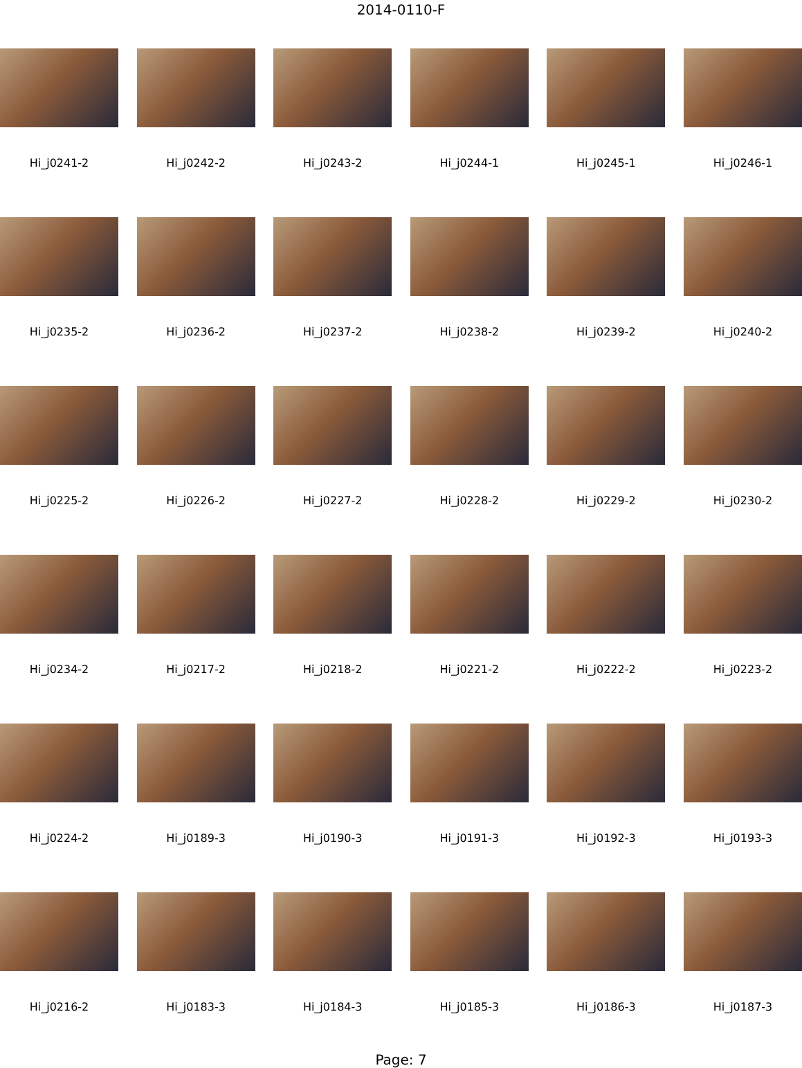2014-0110-F
Hi_j0241-2
Hi_j0242-2
Hi_j0243-2
Hi_j0244-1
Hi_j0245-1
Hi_j0246-1
Hi_j0235-2
Hi_j0236-2
Hi_j0237-2
Hi_j0238-2
Hi_j0239-2
Hi_j0240-2
Hi_j0225-2
Hi_j0226-2
Hi_j0227-2
Hi_j0228-2
Hi_j0229-2
Hi_j0230-2
Hi_j0234-2
Hi_j0217-2
Hi_j0218-2
Hi_j0221-2
Hi_j0222-2
Hi_j0223-2
Hi_j0224-2
Hi_j0189-3
Hi_j0190-3
Hi_j0191-3
Hi_j0192-3
Hi_j0193-3
Hi_j0216-2
Hi_j0183-3
Hi_j0184-3
Hi_j0185-3
Hi_j0186-3
Hi_j0187-3
Page: 7